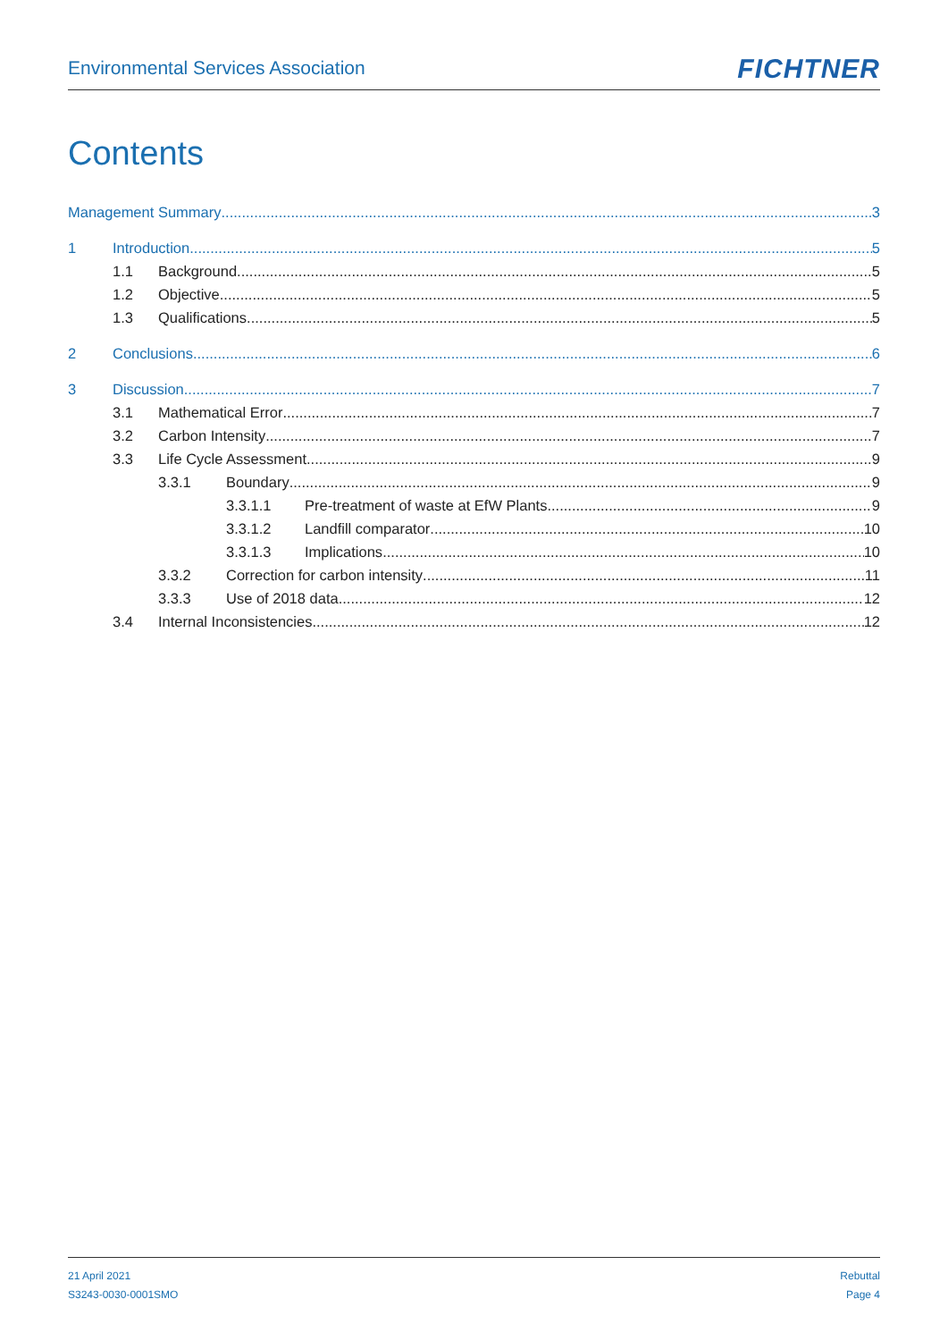Environmental Services Association
FICHTNER
Contents
Management Summary 3
1 Introduction 5
1.1 Background 5
1.2 Objective 5
1.3 Qualifications 5
2 Conclusions 6
3 Discussion 7
3.1 Mathematical Error 7
3.2 Carbon Intensity 7
3.3 Life Cycle Assessment 9
3.3.1 Boundary 9
3.3.1.1 Pre-treatment of waste at EfW Plants 9
3.3.1.2 Landfill comparator 10
3.3.1.3 Implications 10
3.3.2 Correction for carbon intensity 11
3.3.3 Use of 2018 data 12
3.4 Internal Inconsistencies 12
21 April 2021
S3243-0030-0001SMO
Rebuttal
Page 4